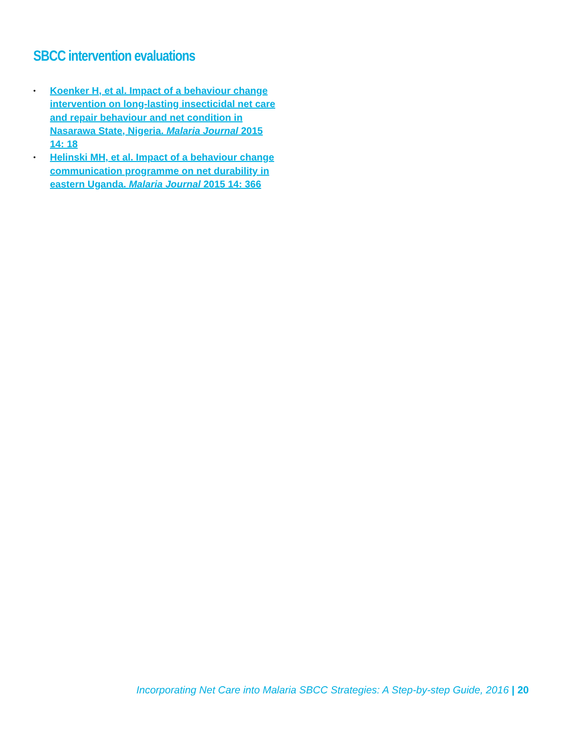SBCC intervention evaluations
• Koenker H, et al. Impact of a behaviour change intervention on long-lasting insecticidal net care and repair behaviour and net condition in Nasarawa State, Nigeria. Malaria Journal 2015 14: 18
• Helinski MH, et al. Impact of a behaviour change communication programme on net durability in eastern Uganda. Malaria Journal 2015 14: 366
Incorporating Net Care into Malaria SBCC Strategies: A Step-by-step Guide, 2016 | 20